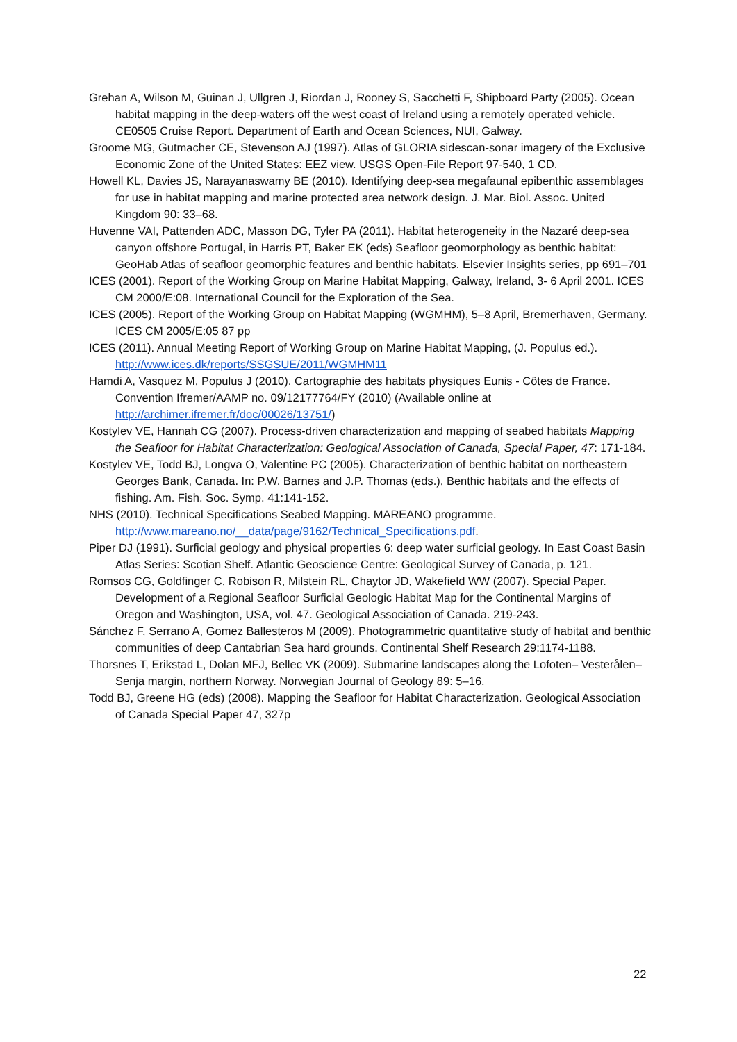Grehan A, Wilson M, Guinan J, Ullgren J, Riordan J, Rooney S, Sacchetti F, Shipboard Party (2005). Ocean habitat mapping in the deep-waters off the west coast of Ireland using a remotely operated vehicle. CE0505 Cruise Report. Department of Earth and Ocean Sciences, NUI, Galway.
Groome MG, Gutmacher CE, Stevenson AJ (1997). Atlas of GLORIA sidescan-sonar imagery of the Exclusive Economic Zone of the United States: EEZ view. USGS Open-File Report 97-540, 1 CD.
Howell KL, Davies JS, Narayanaswamy BE (2010). Identifying deep-sea megafaunal epibenthic assemblages for use in habitat mapping and marine protected area network design. J. Mar. Biol. Assoc. United Kingdom 90: 33–68.
Huvenne VAI, Pattenden ADC, Masson DG, Tyler PA (2011). Habitat heterogeneity in the Nazaré deep-sea canyon offshore Portugal, in Harris PT, Baker EK (eds) Seafloor geomorphology as benthic habitat: GeoHab Atlas of seafloor geomorphic features and benthic habitats. Elsevier Insights series, pp 691–701
ICES (2001). Report of the Working Group on Marine Habitat Mapping, Galway, Ireland, 3- 6 April 2001. ICES CM 2000/E:08. International Council for the Exploration of the Sea.
ICES (2005). Report of the Working Group on Habitat Mapping (WGMHM), 5–8 April, Bremerhaven, Germany. ICES CM 2005/E:05 87 pp
ICES (2011). Annual Meeting Report of Working Group on Marine Habitat Mapping, (J. Populus ed.). http://www.ices.dk/reports/SSGSUE/2011/WGMHM11
Hamdi A, Vasquez M, Populus J (2010). Cartographie des habitats physiques Eunis - Côtes de France. Convention Ifremer/AAMP no. 09/12177764/FY (2010) (Available online at http://archimer.ifremer.fr/doc/00026/13751/)
Kostylev VE, Hannah CG (2007). Process-driven characterization and mapping of seabed habitats Mapping the Seafloor for Habitat Characterization: Geological Association of Canada, Special Paper, 47: 171-184.
Kostylev VE, Todd BJ, Longva O, Valentine PC (2005). Characterization of benthic habitat on northeastern Georges Bank, Canada. In: P.W. Barnes and J.P. Thomas (eds.), Benthic habitats and the effects of fishing. Am. Fish. Soc. Symp. 41:141-152.
NHS (2010). Technical Specifications Seabed Mapping. MAREANO programme. http://www.mareano.no/__data/page/9162/Technical_Specifications.pdf.
Piper DJ (1991). Surficial geology and physical properties 6: deep water surficial geology. In East Coast Basin Atlas Series: Scotian Shelf. Atlantic Geoscience Centre: Geological Survey of Canada, p. 121.
Romsos CG, Goldfinger C, Robison R, Milstein RL, Chaytor JD, Wakefield WW (2007). Special Paper. Development of a Regional Seafloor Surficial Geologic Habitat Map for the Continental Margins of Oregon and Washington, USA, vol. 47. Geological Association of Canada. 219-243.
Sánchez F, Serrano A, Gomez Ballesteros M (2009). Photogrammetric quantitative study of habitat and benthic communities of deep Cantabrian Sea hard grounds. Continental Shelf Research 29:1174-1188.
Thorsnes T, Erikstad L, Dolan MFJ, Bellec VK (2009). Submarine landscapes along the Lofoten– Vesterålen– Senja margin, northern Norway. Norwegian Journal of Geology 89: 5–16.
Todd BJ, Greene HG (eds) (2008). Mapping the Seafloor for Habitat Characterization. Geological Association of Canada Special Paper 47, 327p
22